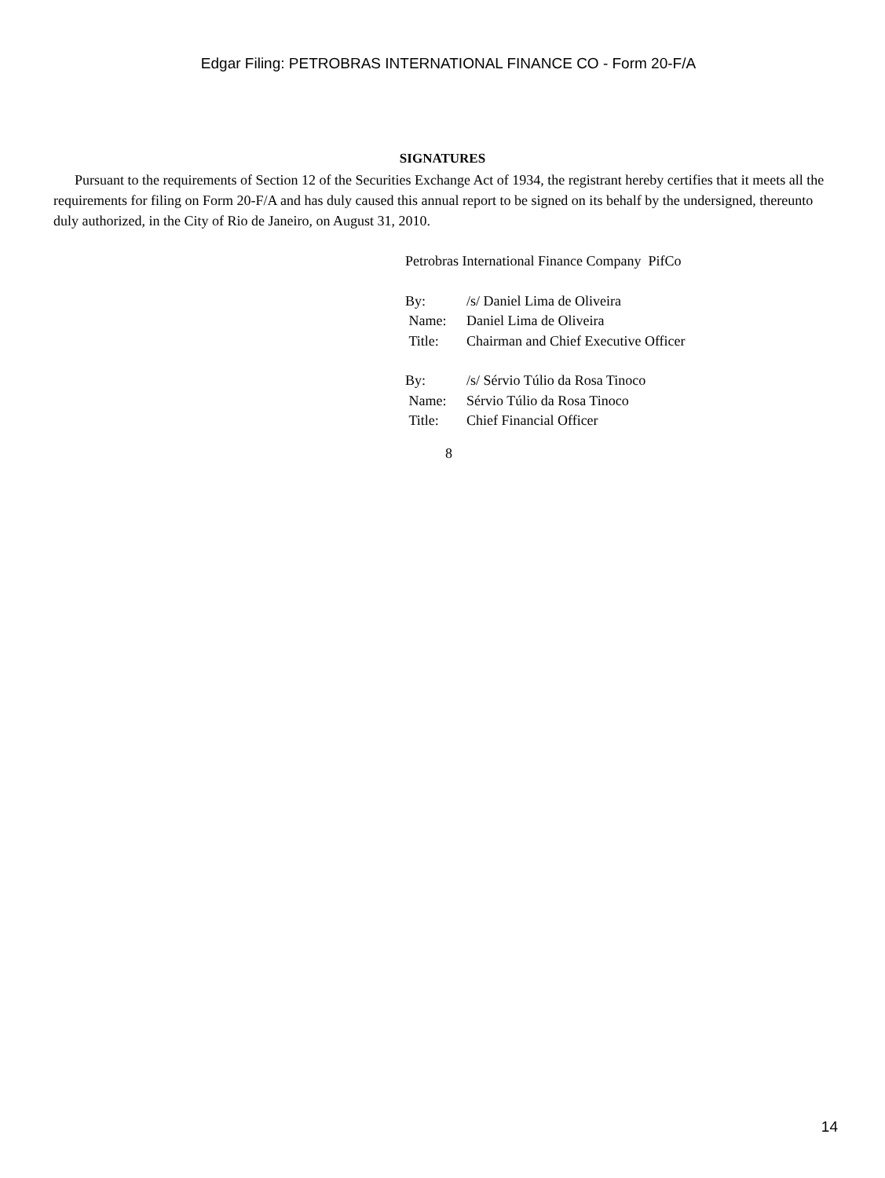Edgar Filing: PETROBRAS INTERNATIONAL FINANCE CO - Form 20-F/A
SIGNATURES
Pursuant to the requirements of Section 12 of the Securities Exchange Act of 1934, the registrant hereby certifies that it meets all the requirements for filing on Form 20-F/A and has duly caused this annual report to be signed on its behalf by the undersigned, thereunto duly authorized, in the City of Rio de Janeiro, on August 31, 2010.
Petrobras International Finance Company PifCo
| By: | /s/ Daniel Lima de Oliveira |
| Name: | Daniel Lima de Oliveira |
| Title: | Chairman and Chief Executive Officer |
| By: | /s/ Sérvio Túlio da Rosa Tinoco |
| Name: | Sérvio Túlio da Rosa Tinoco |
| Title: | Chief Financial Officer |
8
14